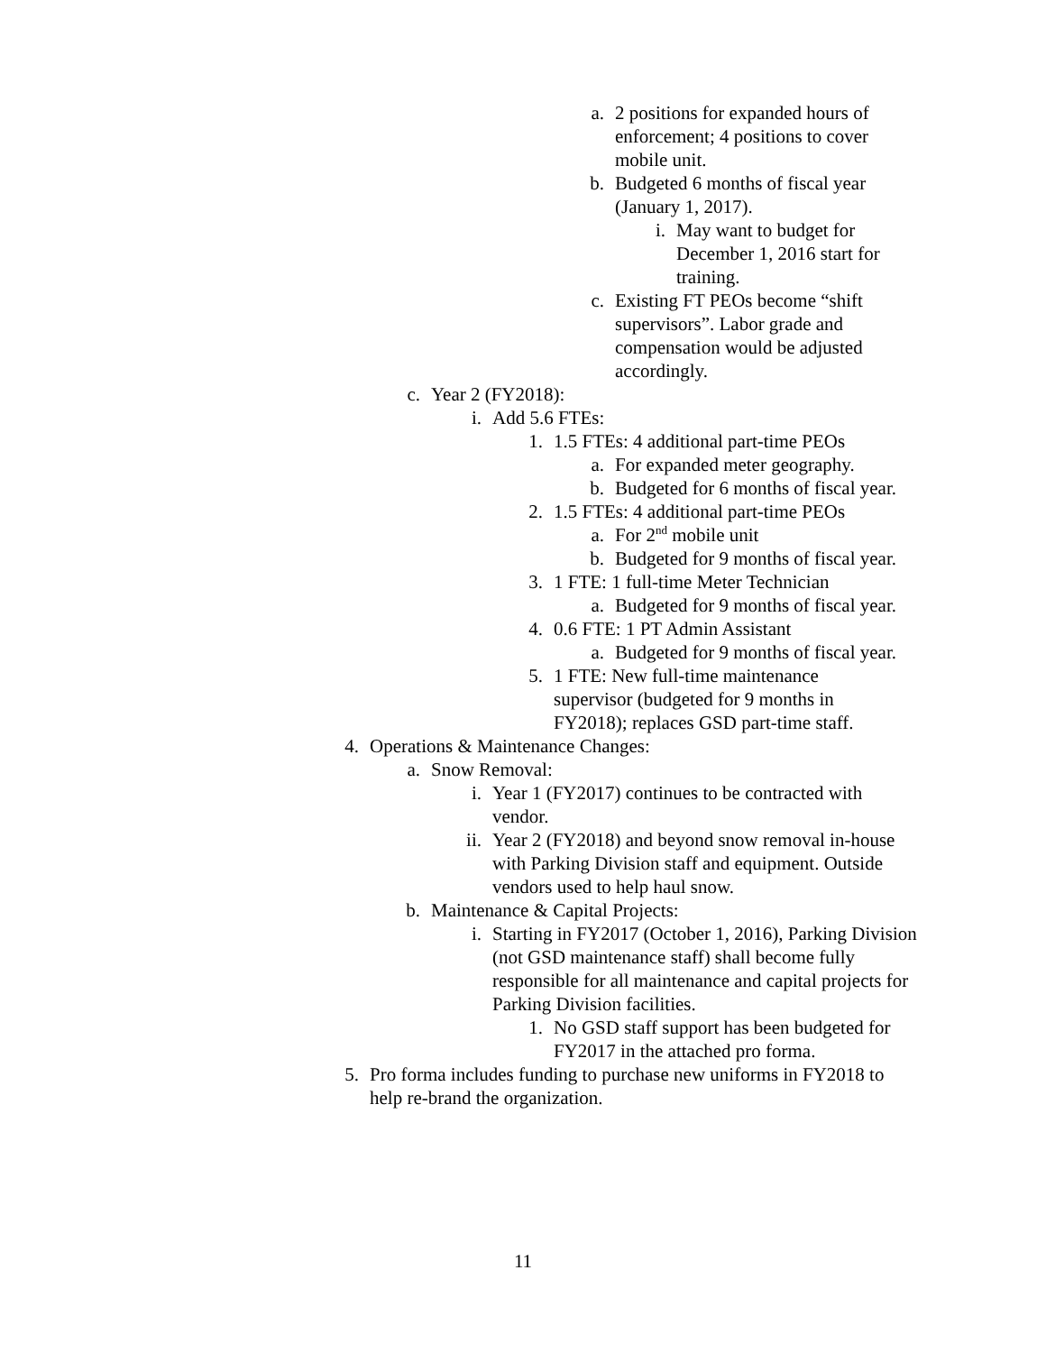a. 2 positions for expanded hours of enforcement; 4 positions to cover mobile unit.
b. Budgeted 6 months of fiscal year (January 1, 2017).
i. May want to budget for December 1, 2016 start for training.
c. Existing FT PEOs become “shift supervisors”. Labor grade and compensation would be adjusted accordingly.
c. Year 2 (FY2018):
i. Add 5.6 FTEs:
1. 1.5 FTEs: 4 additional part-time PEOs
a. For expanded meter geography.
b. Budgeted for 6 months of fiscal year.
2. 1.5 FTEs: 4 additional part-time PEOs
a. For 2<sup>nd</sup> mobile unit
b. Budgeted for 9 months of fiscal year.
3. 1 FTE: 1 full-time Meter Technician
a. Budgeted for 9 months of fiscal year.
4. 0.6 FTE: 1 PT Admin Assistant
a. Budgeted for 9 months of fiscal year.
5. 1 FTE: New full-time maintenance supervisor (budgeted for 9 months in FY2018); replaces GSD part-time staff.
4. Operations & Maintenance Changes:
a. Snow Removal:
i. Year 1 (FY2017) continues to be contracted with vendor.
ii. Year 2 (FY2018) and beyond snow removal in-house with Parking Division staff and equipment. Outside vendors used to help haul snow.
b. Maintenance & Capital Projects:
i. Starting in FY2017 (October 1, 2016), Parking Division (not GSD maintenance staff) shall become fully responsible for all maintenance and capital projects for Parking Division facilities.
1. No GSD staff support has been budgeted for FY2017 in the attached pro forma.
5. Pro forma includes funding to purchase new uniforms in FY2018 to help re-brand the organization.
11